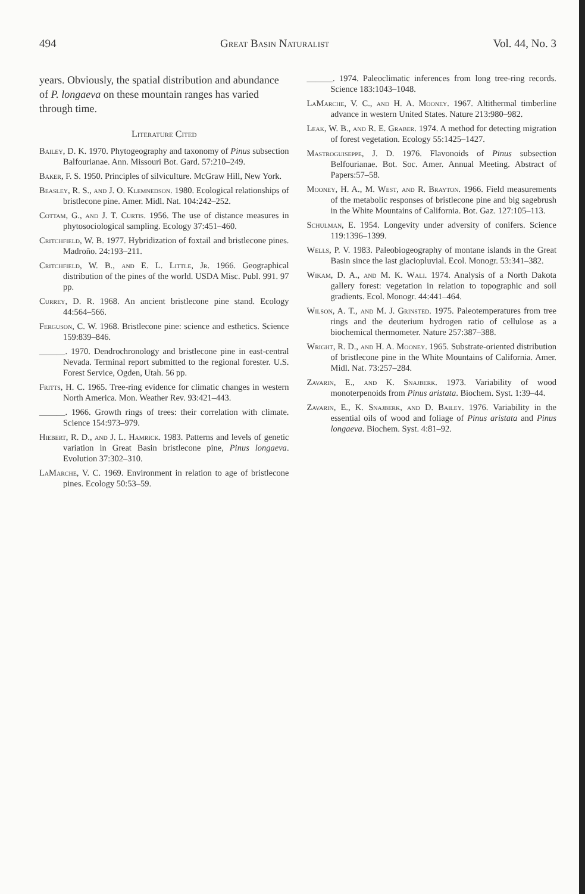494 Great Basin Naturalist Vol. 44, No. 3
years. Obviously, the spatial distribution and abundance of P. longaeva on these mountain ranges has varied through time.
Literature Cited
Bailey, D. K. 1970. Phytogeography and taxonomy of Pinus subsection Balfourianae. Ann. Missouri Bot. Gard. 57:210–249.
Baker, F. S. 1950. Principles of silviculture. McGraw Hill, New York.
Beasley, R. S., and J. O. Klemnedson. 1980. Ecological relationships of bristlecone pine. Amer. Midl. Nat. 104:242–252.
Cottam, G., and J. T. Curtis. 1956. The use of distance measures in phytosociological sampling. Ecology 37:451–460.
Critchfield, W. B. 1977. Hybridization of foxtail and bristlecone pines. Madroño. 24:193–211.
Critchfield, W. B., and E. L. Little, Jr. 1966. Geographical distribution of the pines of the world. USDA Misc. Publ. 991. 97 pp.
Currey, D. R. 1968. An ancient bristlecone pine stand. Ecology 44:564–566.
Ferguson, C. W. 1968. Bristlecone pine: science and esthetics. Science 159:839–846.
______. 1970. Dendrochronology and bristlecone pine in east-central Nevada. Terminal report submitted to the regional forester. U.S. Forest Service, Ogden, Utah. 56 pp.
Fritts, H. C. 1965. Tree-ring evidence for climatic changes in western North America. Mon. Weather Rev. 93:421–443.
______. 1966. Growth rings of trees: their correlation with climate. Science 154:973–979.
Hiebert, R. D., and J. L. Hamrick. 1983. Patterns and levels of genetic variation in Great Basin bristlecone pine, Pinus longaeva. Evolution 37:302–310.
LaMarche, V. C. 1969. Environment in relation to age of bristlecone pines. Ecology 50:53–59.
______. 1974. Paleoclimatic inferences from long tree-ring records. Science 183:1043–1048.
LaMarche, V. C., and H. A. Mooney. 1967. Altithermal timberline advance in western United States. Nature 213:980–982.
Leak, W. B., and R. E. Graber. 1974. A method for detecting migration of forest vegetation. Ecology 55:1425–1427.
Mastroguiseppe, J. D. 1976. Flavonoids of Pinus subsection Belfourianae. Bot. Soc. Amer. Annual Meeting. Abstract of Papers:57–58.
Mooney, H. A., M. West, and R. Brayton. 1966. Field measurements of the metabolic responses of bristlecone pine and big sagebrush in the White Mountains of California. Bot. Gaz. 127:105–113.
Schulman, E. 1954. Longevity under adversity of conifers. Science 119:1396–1399.
Wells, P. V. 1983. Paleobiogeography of montane islands in the Great Basin since the last glaciopluvial. Ecol. Monogr. 53:341–382.
Wikam, D. A., and M. K. Wali. 1974. Analysis of a North Dakota gallery forest: vegetation in relation to topographic and soil gradients. Ecol. Monogr. 44:441–464.
Wilson, A. T., and M. J. Grinsted. 1975. Paleotemperatures from tree rings and the deuterium hydrogen ratio of cellulose as a biochemical thermometer. Nature 257:387–388.
Wright, R. D., and H. A. Mooney. 1965. Substrate-oriented distribution of bristlecone pine in the White Mountains of California. Amer. Midl. Nat. 73:257–284.
Zavarin, E., and K. Snajberk. 1973. Variability of wood monoterpenoids from Pinus aristata. Biochem. Syst. 1:39–44.
Zavarin, E., K. Snajberk, and D. Bailey. 1976. Variability in the essential oils of wood and foliage of Pinus aristata and Pinus longaeva. Biochem. Syst. 4:81–92.